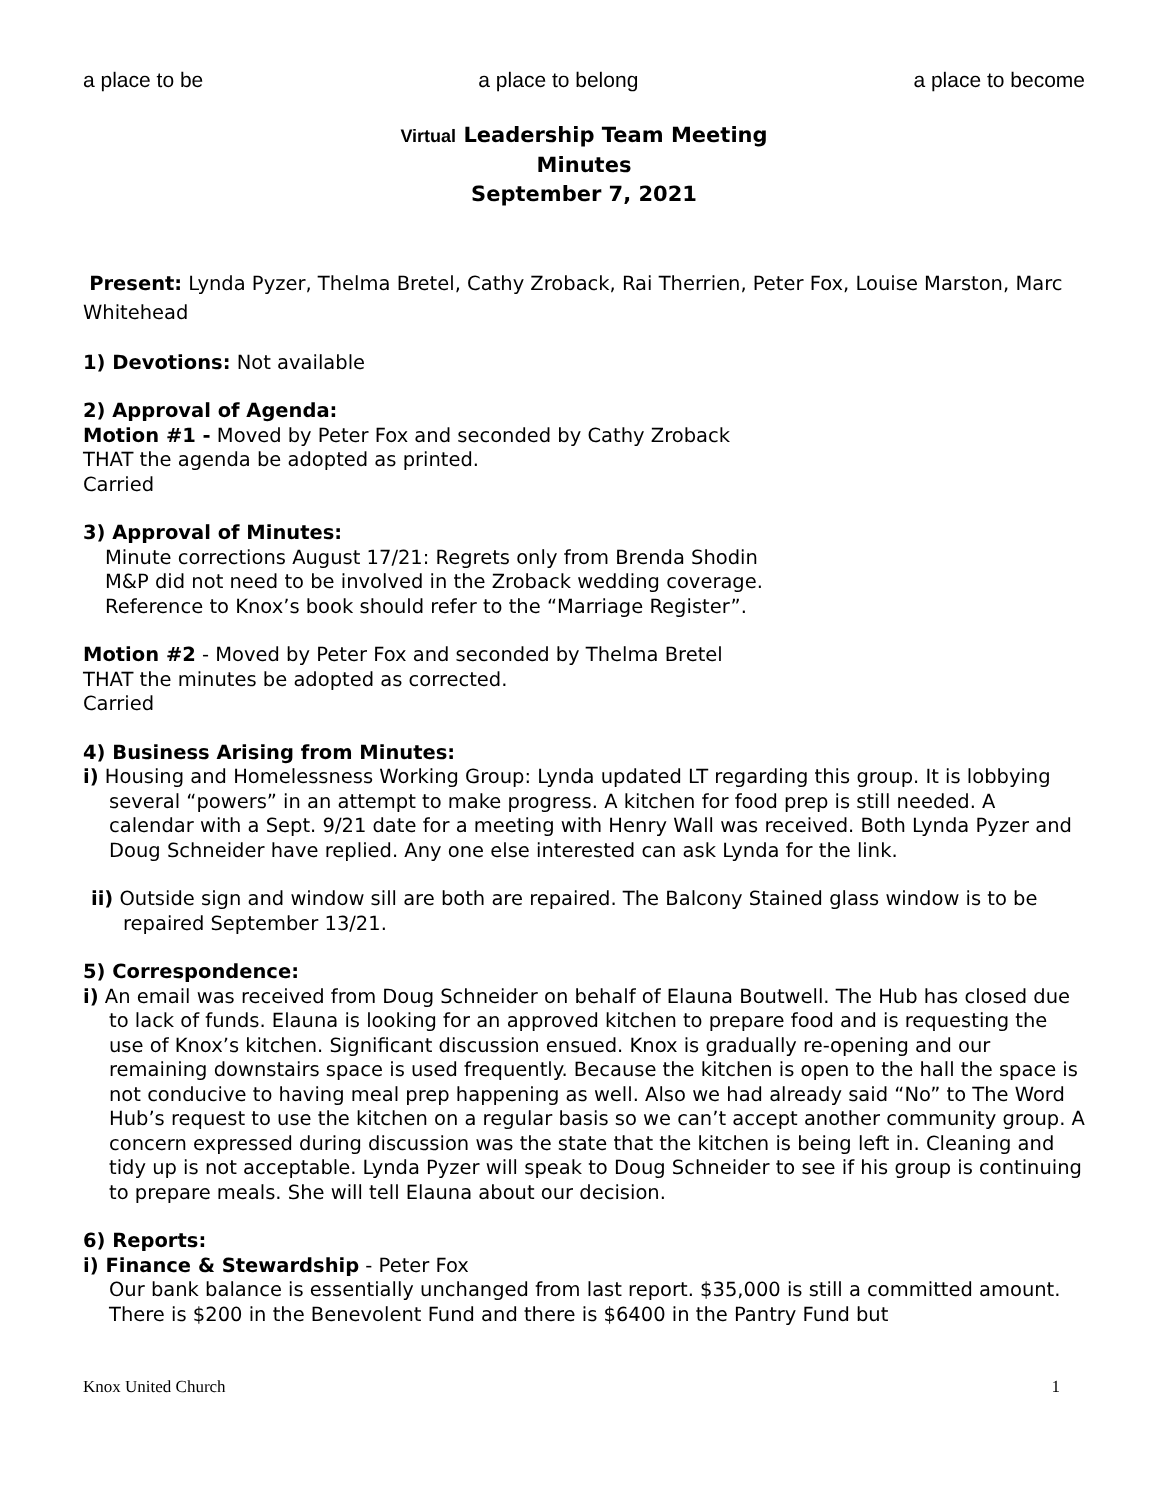a place to be a place to belong a place to become
Virtual Leadership Team Meeting
Minutes
September 7, 2021
Present: Lynda Pyzer, Thelma Bretel, Cathy Zroback, Rai Therrien, Peter Fox, Louise Marston, Marc Whitehead
1) Devotions: Not available
2) Approval of Agenda:
Motion #1 - Moved by Peter Fox and seconded by Cathy Zroback
THAT the agenda be adopted as printed.
Carried
3) Approval of Minutes:
Minute corrections August 17/21: Regrets only from Brenda Shodin
M&P did not need to be involved in the Zroback wedding coverage.
Reference to Knox’s book should refer to the “Marriage Register”.
Motion #2 - Moved by Peter Fox and seconded by Thelma Bretel
THAT the minutes be adopted as corrected.
Carried
4) Business Arising from Minutes:
i) Housing and Homelessness Working Group: Lynda updated LT regarding this group. It is lobbying several “powers” in an attempt to make progress. A kitchen for food prep is still needed. A calendar with a Sept. 9/21 date for a meeting with Henry Wall was received. Both Lynda Pyzer and Doug Schneider have replied. Any one else interested can ask Lynda for the link.
ii) Outside sign and window sill are both are repaired. The Balcony Stained glass window is to be repaired September 13/21.
5) Correspondence:
i) An email was received from Doug Schneider on behalf of Elauna Boutwell. The Hub has closed due to lack of funds. Elauna is looking for an approved kitchen to prepare food and is requesting the use of Knox’s kitchen. Significant discussion ensued. Knox is gradually re-opening and our remaining downstairs space is used frequently. Because the kitchen is open to the hall the space is not conducive to having meal prep happening as well. Also we had already said “No” to The Word Hub’s request to use the kitchen on a regular basis so we can’t accept another community group. A concern expressed during discussion was the state that the kitchen is being left in. Cleaning and tidy up is not acceptable. Lynda Pyzer will speak to Doug Schneider to see if his group is continuing to prepare meals. She will tell Elauna about our decision.
6) Reports:
i) Finance & Stewardship - Peter Fox
Our bank balance is essentially unchanged from last report. $35,000 is still a committed amount. There is $200 in the Benevolent Fund and there is $6400 in the Pantry Fund but
Knox United Church 1